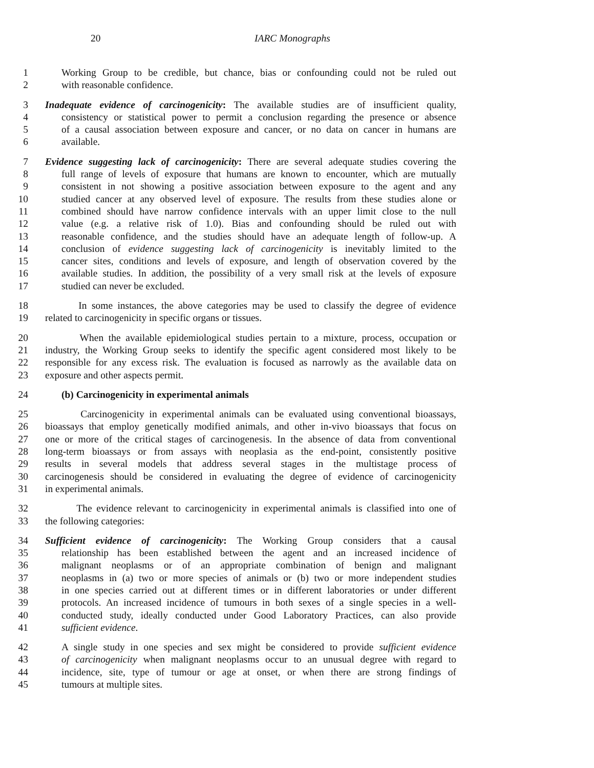20 IARC Monographs
1 Working Group to be credible, but chance, bias or confounding could not be ruled out
2 with reasonable confidence.
3 Inadequate evidence of carcinogenicity: The available studies are of insufficient quality,
4 consistency or statistical power to permit a conclusion regarding the presence or absence
5 of a causal association between exposure and cancer, or no data on cancer in humans are
6 available.
7 Evidence suggesting lack of carcinogenicity: There are several adequate studies covering the
8 full range of levels of exposure that humans are known to encounter, which are mutually
9 consistent in not showing a positive association between exposure to the agent and any
10 studied cancer at any observed level of exposure. The results from these studies alone or
11 combined should have narrow confidence intervals with an upper limit close to the null
12 value (e.g. a relative risk of 1.0). Bias and confounding should be ruled out with
13 reasonable confidence, and the studies should have an adequate length of follow-up. A
14 conclusion of evidence suggesting lack of carcinogenicity is inevitably limited to the
15 cancer sites, conditions and levels of exposure, and length of observation covered by the
16 available studies. In addition, the possibility of a very small risk at the levels of exposure
17 studied can never be excluded.
18 In some instances, the above categories may be used to classify the degree of evidence
19 related to carcinogenicity in specific organs or tissues.
20 When the available epidemiological studies pertain to a mixture, process, occupation or
21 industry, the Working Group seeks to identify the specific agent considered most likely to be
22 responsible for any excess risk. The evaluation is focused as narrowly as the available data on
23 exposure and other aspects permit.
24 (b) Carcinogenicity in experimental animals
25 Carcinogenicity in experimental animals can be evaluated using conventional bioassays,
26 bioassays that employ genetically modified animals, and other in-vivo bioassays that focus on
27 one or more of the critical stages of carcinogenesis. In the absence of data from conventional
28 long-term bioassays or from assays with neoplasia as the end-point, consistently positive
29 results in several models that address several stages in the multistage process of
30 carcinogenesis should be considered in evaluating the degree of evidence of carcinogenicity
31 in experimental animals.
32 The evidence relevant to carcinogenicity in experimental animals is classified into one of
33 the following categories:
34 Sufficient evidence of carcinogenicity: The Working Group considers that a causal
35 relationship has been established between the agent and an increased incidence of
36 malignant neoplasms or of an appropriate combination of benign and malignant
37 neoplasms in (a) two or more species of animals or (b) two or more independent studies
38 in one species carried out at different times or in different laboratories or under different
39 protocols. An increased incidence of tumours in both sexes of a single species in a well-
40 conducted study, ideally conducted under Good Laboratory Practices, can also provide
41 sufficient evidence.
42 A single study in one species and sex might be considered to provide sufficient evidence
43 of carcinogenicity when malignant neoplasms occur to an unusual degree with regard to
44 incidence, site, type of tumour or age at onset, or when there are strong findings of
45 tumours at multiple sites.